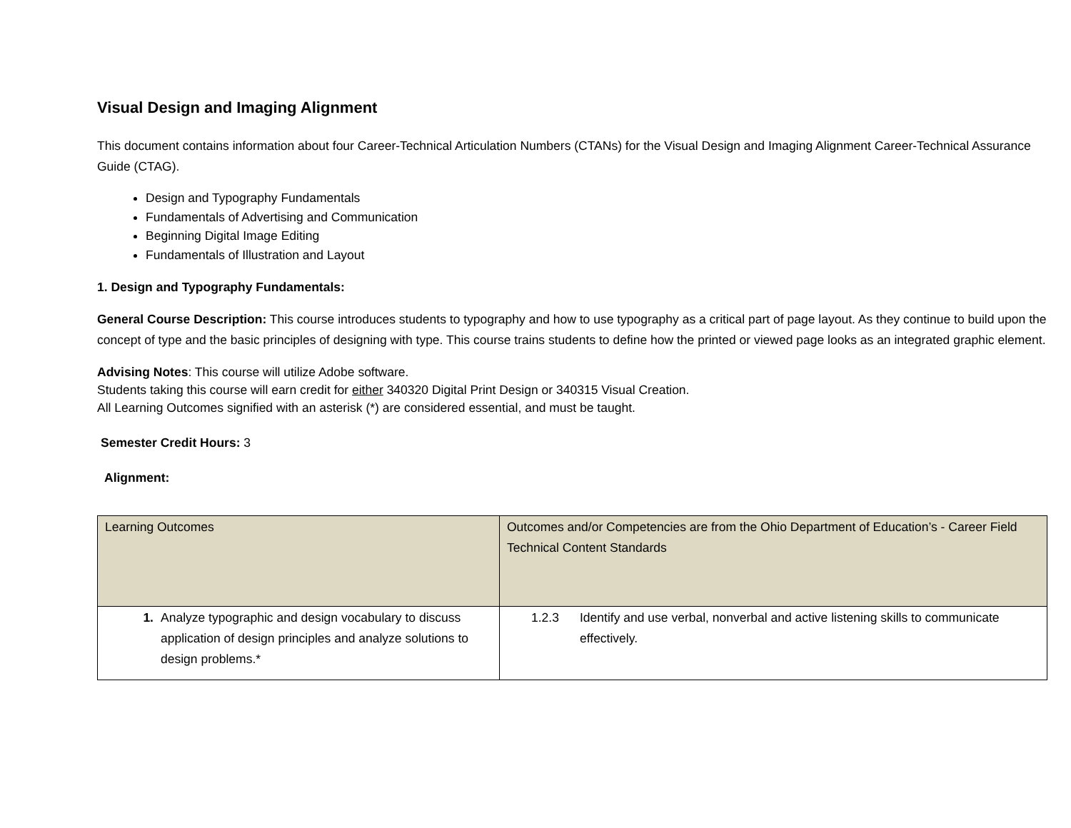Visual Design and Imaging Alignment
This document contains information about four Career-Technical Articulation Numbers (CTANs) for the Visual Design and Imaging Alignment Career-Technical Assurance Guide (CTAG).
Design and Typography Fundamentals
Fundamentals of Advertising and Communication
Beginning Digital Image Editing
Fundamentals of Illustration and Layout
1. Design and Typography Fundamentals:
General Course Description: This course introduces students to typography and how to use typography as a critical part of page layout. As they continue to build upon the concept of type and the basic principles of designing with type. This course trains students to define how the printed or viewed page looks as an integrated graphic element.
Advising Notes: This course will utilize Adobe software.
Students taking this course will earn credit for either 340320 Digital Print Design or 340315 Visual Creation.
All Learning Outcomes signified with an asterisk (*) are considered essential, and must be taught.
Semester Credit Hours: 3
Alignment:
| Learning Outcomes | Outcomes and/or Competencies are from the Ohio Department of Education’s - Career Field Technical Content Standards |
| --- | --- |
| 1. Analyze typographic and design vocabulary to discuss application of design principles and analyze solutions to design problems.* | 1.2.3 Identify and use verbal, nonverbal and active listening skills to communicate effectively. |